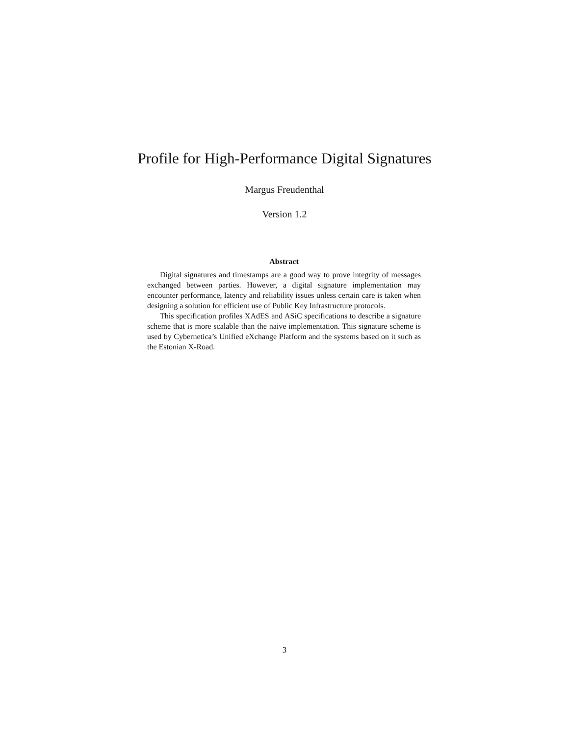Profile for High-Performance Digital Signatures
Margus Freudenthal
Version 1.2
Abstract
Digital signatures and timestamps are a good way to prove integrity of messages exchanged between parties. However, a digital signature implementation may encounter performance, latency and reliability issues unless certain care is taken when designing a solution for efficient use of Public Key Infrastructure protocols.
This specification profiles XAdES and ASiC specifications to describe a signature scheme that is more scalable than the naive implementation. This signature scheme is used by Cybernetica’s Unified eXchange Platform and the systems based on it such as the Estonian X-Road.
3